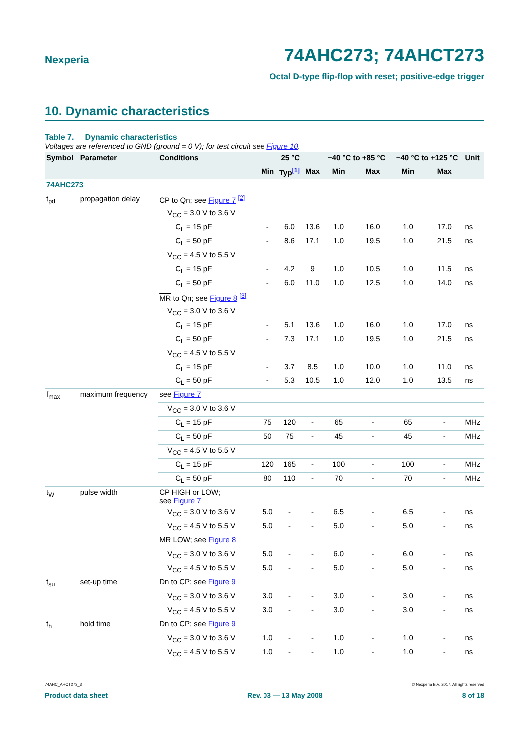Nexperia 74AHC273; 74AHCT273
Octal D-type flip-flop with reset; positive-edge trigger
10. Dynamic characteristics
Table 7. Dynamic characteristics
Voltages are referenced to GND (ground = 0 V); for test circuit see Figure 10.
| Symbol | Parameter | Conditions | 25 °C | | | −40 °C to +85 °C | | −40 °C to +125 °C | | Unit |
| --- | --- | --- | --- | --- | --- | --- | --- | --- | --- | --- |
| | | | Min | Typ<sup>[1]</sup> | Max | Min | Max | Min | Max | |
| 74AHC273 | | | | | | | | | | |
| t<sub>pd</sub> | propagation delay | CP to Qn; see Figure 7 <sup>[2]</sup> | | | | | | | | |
| | | V<sub>CC</sub> = 3.0 V to 3.6 V | | | | | | | | |
| | | C<sub>L</sub> = 15 pF | - | 6.0 | 13.6 | 1.0 | 16.0 | 1.0 | 17.0 | ns |
| | | C<sub>L</sub> = 50 pF | - | 8.6 | 17.1 | 1.0 | 19.5 | 1.0 | 21.5 | ns |
| | | V<sub>CC</sub> = 4.5 V to 5.5 V | | | | | | | | |
| | | C<sub>L</sub> = 15 pF | - | 4.2 | 9 | 1.0 | 10.5 | 1.0 | 11.5 | ns |
| | | C<sub>L</sub> = 50 pF | - | 6.0 | 11.0 | 1.0 | 12.5 | 1.0 | 14.0 | ns |
| | | MR to Qn; see Figure 8 <sup>[3]</sup> | | | | | | | | |
| | | V<sub>CC</sub> = 3.0 V to 3.6 V | | | | | | | | |
| | | C<sub>L</sub> = 15 pF | - | 5.1 | 13.6 | 1.0 | 16.0 | 1.0 | 17.0 | ns |
| | | C<sub>L</sub> = 50 pF | - | 7.3 | 17.1 | 1.0 | 19.5 | 1.0 | 21.5 | ns |
| | | V<sub>CC</sub> = 4.5 V to 5.5 V | | | | | | | | |
| | | C<sub>L</sub> = 15 pF | - | 3.7 | 8.5 | 1.0 | 10.0 | 1.0 | 11.0 | ns |
| | | C<sub>L</sub> = 50 pF | - | 5.3 | 10.5 | 1.0 | 12.0 | 1.0 | 13.5 | ns |
| f<sub>max</sub> | maximum frequency | see Figure 7 | | | | | | | | |
| | | V<sub>CC</sub> = 3.0 V to 3.6 V | | | | | | | | |
| | | C<sub>L</sub> = 15 pF | 75 | 120 | - | 65 | - | 65 | - | MHz |
| | | C<sub>L</sub> = 50 pF | 50 | 75 | - | 45 | - | 45 | - | MHz |
| | | V<sub>CC</sub> = 4.5 V to 5.5 V | | | | | | | | |
| | | C<sub>L</sub> = 15 pF | 120 | 165 | - | 100 | - | 100 | - | MHz |
| | | C<sub>L</sub> = 50 pF | 80 | 110 | - | 70 | - | 70 | - | MHz |
| t<sub>W</sub> | pulse width | CP HIGH or LOW; see Figure 7 | | | | | | | | |
| | | V<sub>CC</sub> = 3.0 V to 3.6 V | 5.0 | - | - | 6.5 | - | 6.5 | - | ns |
| | | V<sub>CC</sub> = 4.5 V to 5.5 V | 5.0 | - | - | 5.0 | - | 5.0 | - | ns |
| | | MR LOW; see Figure 8 | | | | | | | | |
| | | V<sub>CC</sub> = 3.0 V to 3.6 V | 5.0 | - | - | 6.0 | - | 6.0 | - | ns |
| | | V<sub>CC</sub> = 4.5 V to 5.5 V | 5.0 | - | - | 5.0 | - | 5.0 | - | ns |
| t<sub>su</sub> | set-up time | Dn to CP; see Figure 9 | | | | | | | | |
| | | V<sub>CC</sub> = 3.0 V to 3.6 V | 3.0 | - | - | 3.0 | - | 3.0 | - | ns |
| | | V<sub>CC</sub> = 4.5 V to 5.5 V | 3.0 | - | - | 3.0 | - | 3.0 | - | ns |
| t<sub>h</sub> | hold time | Dn to CP; see Figure 9 | | | | | | | | |
| | | V<sub>CC</sub> = 3.0 V to 3.6 V | 1.0 | - | - | 1.0 | - | 1.0 | - | ns |
| | | V<sub>CC</sub> = 4.5 V to 5.5 V | 1.0 | - | - | 1.0 | - | 1.0 | - | ns |
74AHC_AHCT273_3 © Nexperia B.V. 2017. All rights reserved
Product data sheet Rev. 03 — 13 May 2008 8 of 18